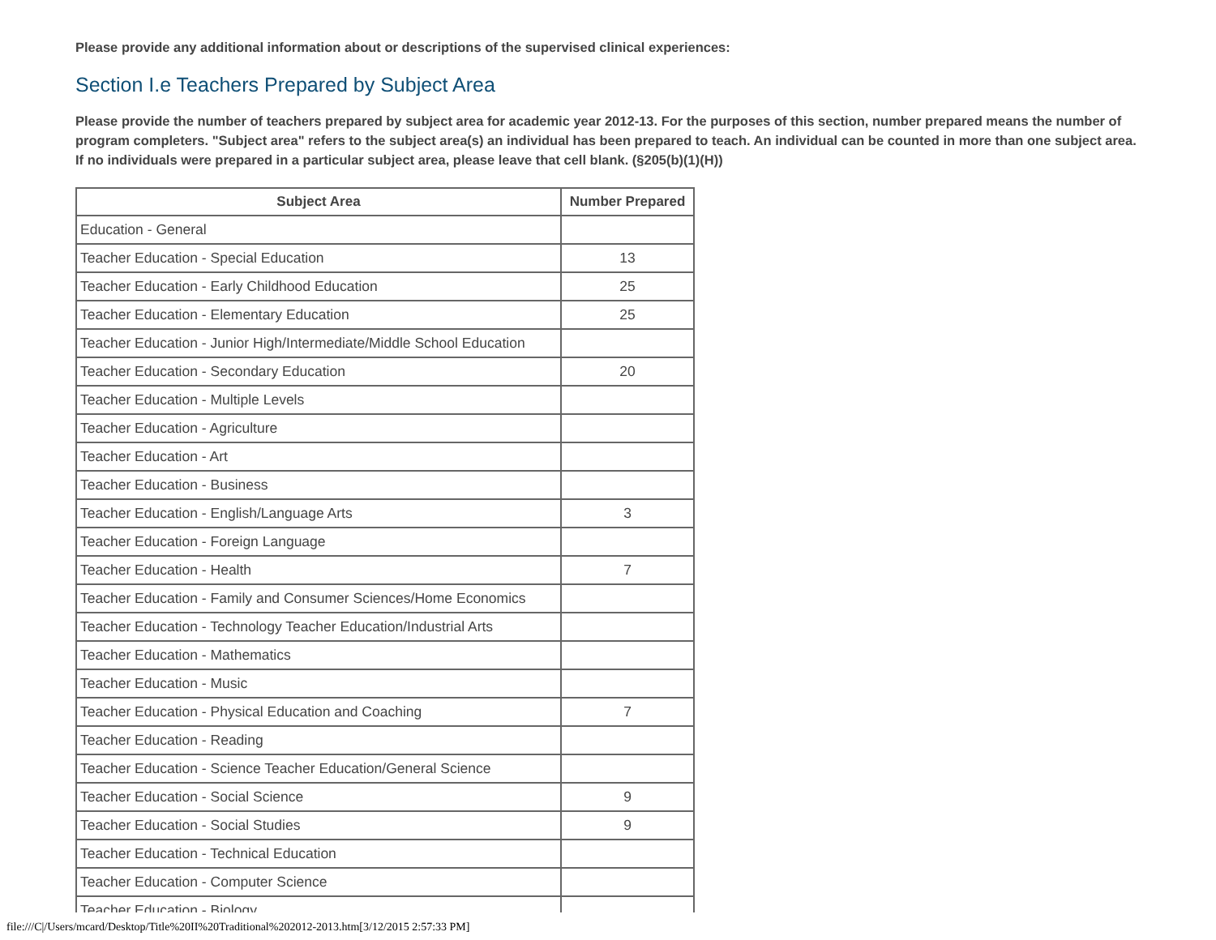Please provide any additional information about or descriptions of the supervised clinical experiences:
Section I.e Teachers Prepared by Subject Area
Please provide the number of teachers prepared by subject area for academic year 2012-13. For the purposes of this section, number prepared means the number of program completers. "Subject area" refers to the subject area(s) an individual has been prepared to teach. An individual can be counted in more than one subject area. If no individuals were prepared in a particular subject area, please leave that cell blank. (§205(b)(1)(H))
| Subject Area | Number Prepared |
| --- | --- |
| Education - General | |
| Teacher Education - Special Education | 13 |
| Teacher Education - Early Childhood Education | 25 |
| Teacher Education - Elementary Education | 25 |
| Teacher Education - Junior High/Intermediate/Middle School Education | |
| Teacher Education - Secondary Education | 20 |
| Teacher Education - Multiple Levels | |
| Teacher Education - Agriculture | |
| Teacher Education - Art | |
| Teacher Education - Business | |
| Teacher Education - English/Language Arts | 3 |
| Teacher Education - Foreign Language | |
| Teacher Education - Health | 7 |
| Teacher Education - Family and Consumer Sciences/Home Economics | |
| Teacher Education - Technology Teacher Education/Industrial Arts | |
| Teacher Education - Mathematics | |
| Teacher Education - Music | |
| Teacher Education - Physical Education and Coaching | 7 |
| Teacher Education - Reading | |
| Teacher Education - Science Teacher Education/General Science | |
| Teacher Education - Social Science | 9 |
| Teacher Education - Social Studies | 9 |
| Teacher Education - Technical Education | |
| Teacher Education - Computer Science | |
| Teacher Education - Biology | |
file:///C|/Users/mcard/Desktop/Title%20II%20Traditional%202012-2013.htm[3/12/2015 2:57:33 PM]